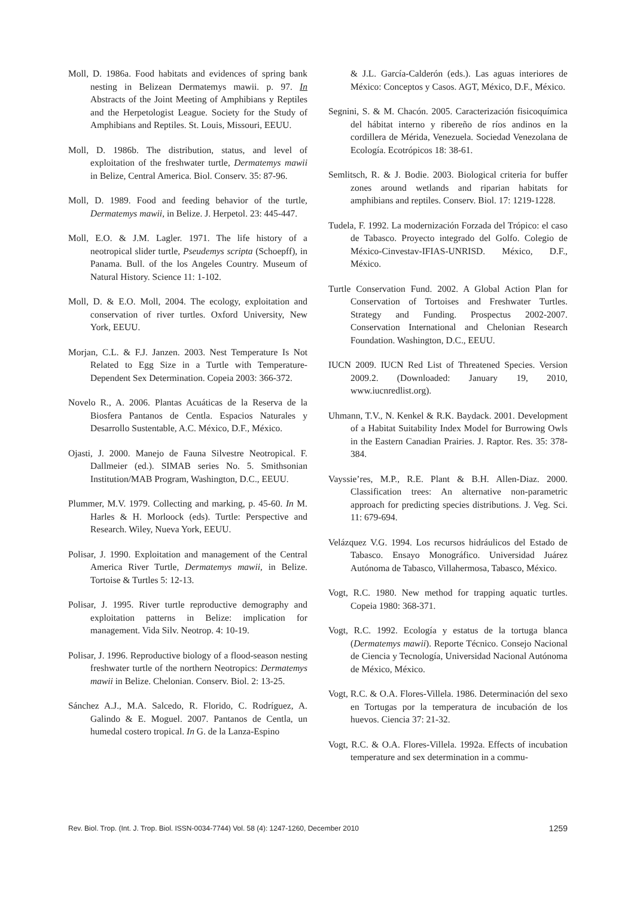Moll, D. 1986a. Food habitats and evidences of spring bank nesting in Belizean Dermatemys mawii. p. 97. In Abstracts of the Joint Meeting of Amphibians y Reptiles and the Herpetologist League. Society for the Study of Amphibians and Reptiles. St. Louis, Missouri, EEUU.
Moll, D. 1986b. The distribution, status, and level of exploitation of the freshwater turtle, Dermatemys mawii in Belize, Central America. Biol. Conserv. 35: 87-96.
Moll, D. 1989. Food and feeding behavior of the turtle, Dermatemys mawii, in Belize. J. Herpetol. 23: 445-447.
Moll, E.O. & J.M. Lagler. 1971. The life history of a neotropical slider turtle, Pseudemys scripta (Schoepff), in Panama. Bull. of the los Angeles Country. Museum of Natural History. Science 11: 1-102.
Moll, D. & E.O. Moll, 2004. The ecology, exploitation and conservation of river turtles. Oxford University, New York, EEUU.
Morjan, C.L. & F.J. Janzen. 2003. Nest Temperature Is Not Related to Egg Size in a Turtle with Temperature-Dependent Sex Determination. Copeia 2003: 366-372.
Novelo R., A. 2006. Plantas Acuáticas de la Reserva de la Biosfera Pantanos de Centla. Espacios Naturales y Desarrollo Sustentable, A.C. México, D.F., México.
Ojasti, J. 2000. Manejo de Fauna Silvestre Neotropical. F. Dallmeier (ed.). SIMAB series No. 5. Smithsonian Institution/MAB Program, Washington, D.C., EEUU.
Plummer, M.V. 1979. Collecting and marking, p. 45-60. In M. Harles & H. Morloock (eds). Turtle: Perspective and Research. Wiley, Nueva York, EEUU.
Polisar, J. 1990. Exploitation and management of the Central America River Turtle, Dermatemys mawii, in Belize. Tortoise & Turtles 5: 12-13.
Polisar, J. 1995. River turtle reproductive demography and exploitation patterns in Belize: implication for management. Vida Silv. Neotrop. 4: 10-19.
Polisar, J. 1996. Reproductive biology of a flood-season nesting freshwater turtle of the northern Neotropics: Dermatemys mawii in Belize. Chelonian. Conserv. Biol. 2: 13-25.
Sánchez A.J., M.A. Salcedo, R. Florido, C. Rodríguez, A. Galindo & E. Moguel. 2007. Pantanos de Centla, un humedal costero tropical. In G. de la Lanza-Espino
& J.L. García-Calderón (eds.). Las aguas interiores de México: Conceptos y Casos. AGT, México, D.F., México.
Segnini, S. & M. Chacón. 2005. Caracterización fisicoquímica del hábitat interno y ribereño de ríos andinos en la cordillera de Mérida, Venezuela. Sociedad Venezolana de Ecología. Ecotrópicos 18: 38-61.
Semlitsch, R. & J. Bodie. 2003. Biological criteria for buffer zones around wetlands and riparian habitats for amphibians and reptiles. Conserv. Biol. 17: 1219-1228.
Tudela, F. 1992. La modernización Forzada del Trópico: el caso de Tabasco. Proyecto integrado del Golfo. Colegio de México-Cinvestav-IFIAS-UNRISD. México, D.F., México.
Turtle Conservation Fund. 2002. A Global Action Plan for Conservation of Tortoises and Freshwater Turtles. Strategy and Funding. Prospectus 2002-2007. Conservation International and Chelonian Research Foundation. Washington, D.C., EEUU.
IUCN 2009. IUCN Red List of Threatened Species. Version 2009.2. (Downloaded: January 19, 2010, www.iucnredlist.org).
Uhmann, T.V., N. Kenkel & R.K. Baydack. 2001. Development of a Habitat Suitability Index Model for Burrowing Owls in the Eastern Canadian Prairies. J. Raptor. Res. 35: 378-384.
Vayssie’res, M.P., R.E. Plant & B.H. Allen-Diaz. 2000. Classification trees: An alternative non-parametric approach for predicting species distributions. J. Veg. Sci. 11: 679-694.
Velázquez V.G. 1994. Los recursos hidráulicos del Estado de Tabasco. Ensayo Monográfico. Universidad Juárez Autónoma de Tabasco, Villahermosa, Tabasco, México.
Vogt, R.C. 1980. New method for trapping aquatic turtles. Copeia 1980: 368-371.
Vogt, R.C. 1992. Ecología y estatus de la tortuga blanca (Dermatemys mawii). Reporte Técnico. Consejo Nacional de Ciencia y Tecnología, Universidad Nacional Autónoma de México, México.
Vogt, R.C. & O.A. Flores-Villela. 1986. Determinación del sexo en Tortugas por la temperatura de incubación de los huevos. Ciencia 37: 21-32.
Vogt, R.C. & O.A. Flores-Villela. 1992a. Effects of incubation temperature and sex determination in a commu-
Rev. Biol. Trop. (Int. J. Trop. Biol. ISSN-0034-7744) Vol. 58 (4): 1247-1260, December 2010 1259